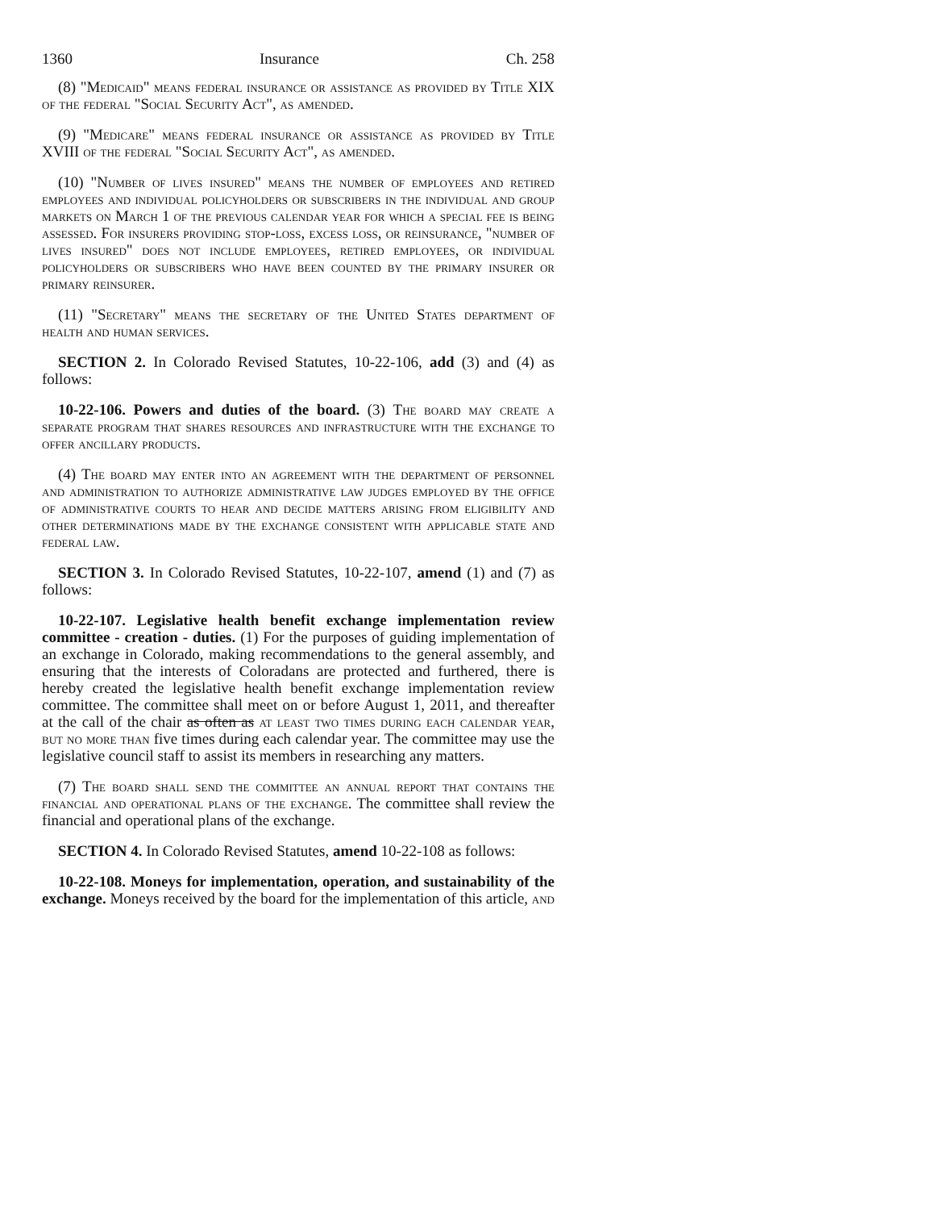1360 Insurance Ch. 258
(8) "Medicaid" means federal insurance or assistance as provided by Title XIX of the federal "Social Security Act", as amended.
(9) "Medicare" means federal insurance or assistance as provided by Title XVIII of the federal "Social Security Act", as amended.
(10) "Number of lives insured" means the number of employees and retired employees and individual policyholders or subscribers in the individual and group markets on March 1 of the previous calendar year for which a special fee is being assessed. For insurers providing stop-loss, excess loss, or reinsurance, "number of lives insured" does not include employees, retired employees, or individual policyholders or subscribers who have been counted by the primary insurer or primary reinsurer.
(11) "Secretary" means the secretary of the United States department of health and human services.
SECTION 2. In Colorado Revised Statutes, 10-22-106, add (3) and (4) as follows:
10-22-106. Powers and duties of the board. (3) The board may create a separate program that shares resources and infrastructure with the exchange to offer ancillary products.
(4) The board may enter into an agreement with the department of personnel and administration to authorize administrative law judges employed by the office of administrative courts to hear and decide matters arising from eligibility and other determinations made by the exchange consistent with applicable state and federal law.
SECTION 3. In Colorado Revised Statutes, 10-22-107, amend (1) and (7) as follows:
10-22-107. Legislative health benefit exchange implementation review committee - creation - duties. (1) For the purposes of guiding implementation of an exchange in Colorado, making recommendations to the general assembly, and ensuring that the interests of Coloradans are protected and furthered, there is hereby created the legislative health benefit exchange implementation review committee. The committee shall meet on or before August 1, 2011, and thereafter at the call of the chair as often as at least two times during each calendar year, but no more than five times during each calendar year. The committee may use the legislative council staff to assist its members in researching any matters.
(7) The board shall send the committee an annual report that contains the financial and operational plans of the exchange. The committee shall review the financial and operational plans of the exchange.
SECTION 4. In Colorado Revised Statutes, amend 10-22-108 as follows:
10-22-108. Moneys for implementation, operation, and sustainability of the exchange. Moneys received by the board for the implementation of this article, and